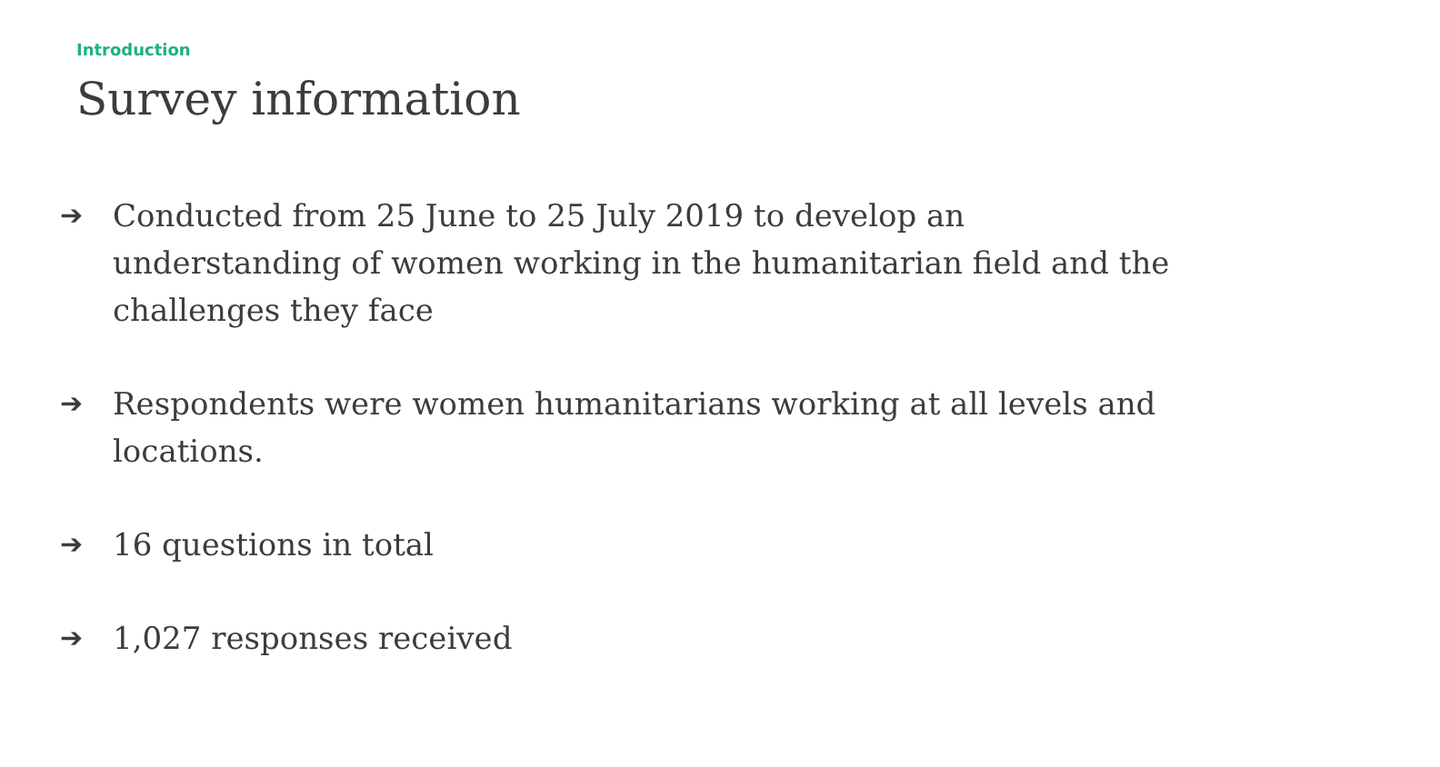Introduction
Survey information
➔ Conducted from 25 June to 25 July 2019 to develop an understanding of women working in the humanitarian field and the challenges they face
➔ Respondents were women humanitarians working at all levels and locations.
➔ 16 questions in total
➔ 1,027 responses received